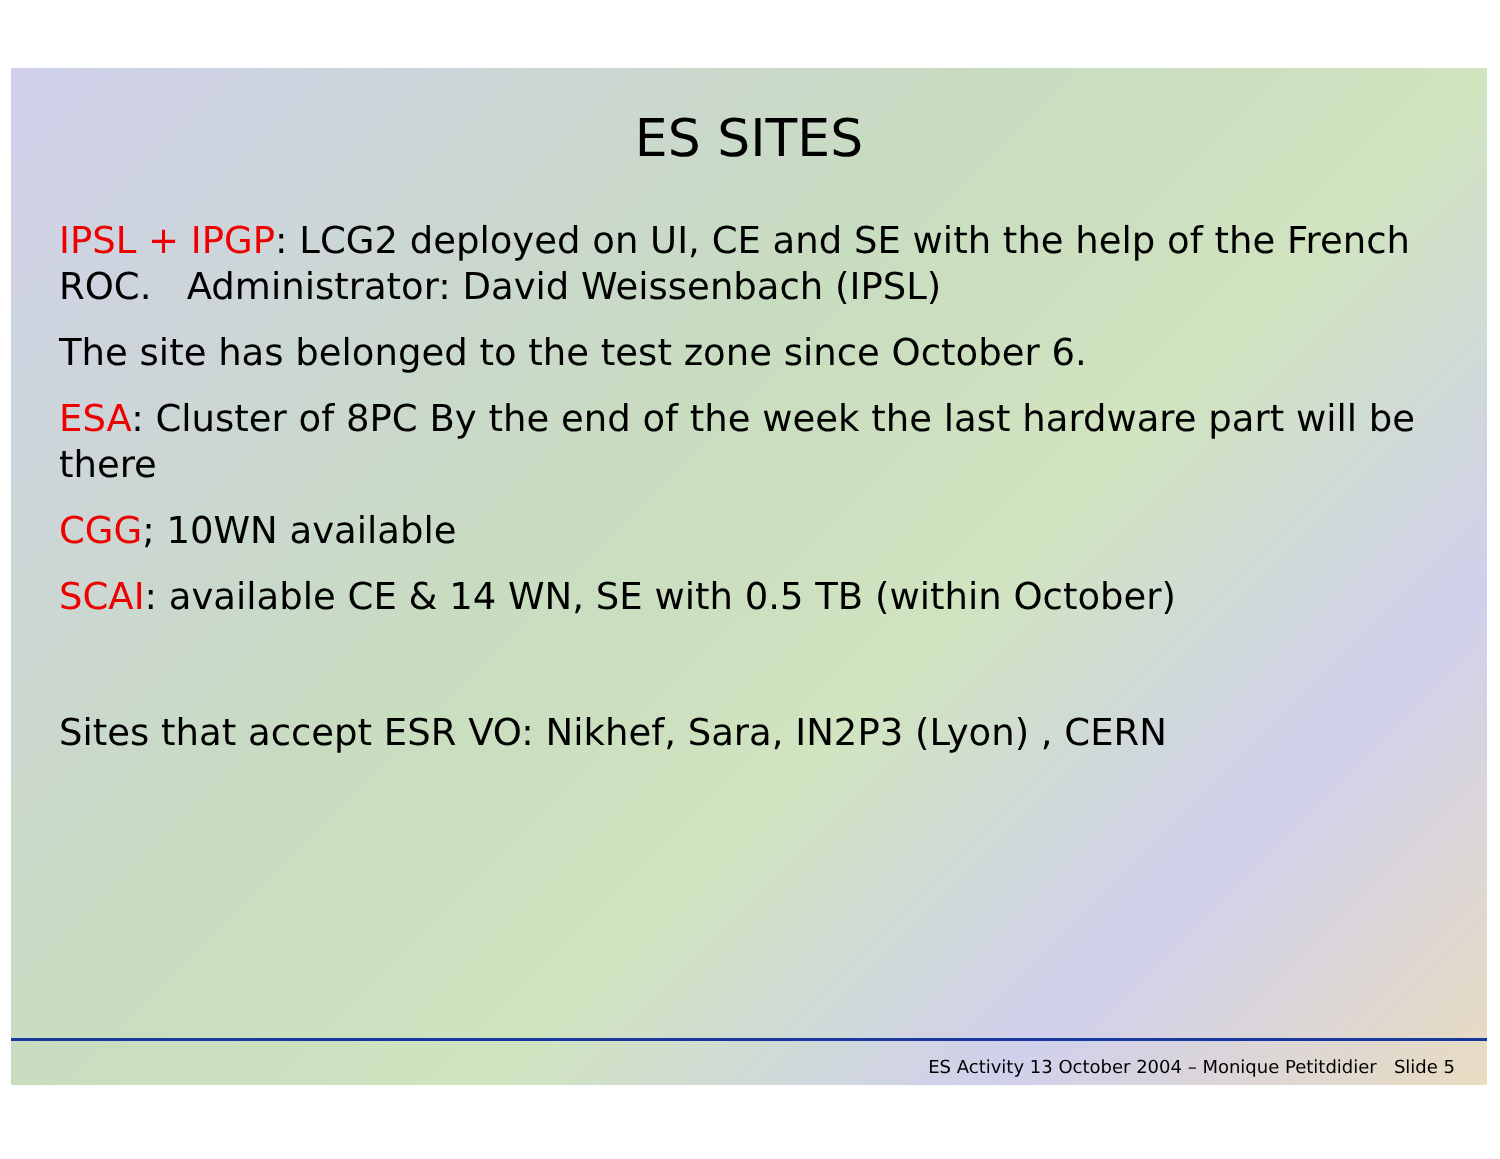ES SITES
IPSL + IPGP: LCG2 deployed on UI, CE and SE with the help of the French ROC. Administrator: David Weissenbach (IPSL)
The site has belonged to the test zone since October 6.
ESA: Cluster of 8PC By the end of the week the last hardware part will be there
CGG; 10WN available
SCAI: available CE & 14 WN, SE with 0.5 TB (within October)
Sites that accept ESR VO: Nikhef, Sara, IN2P3 (Lyon) , CERN
ES Activity 13 October 2004 – Monique Petitdidier Slide 5